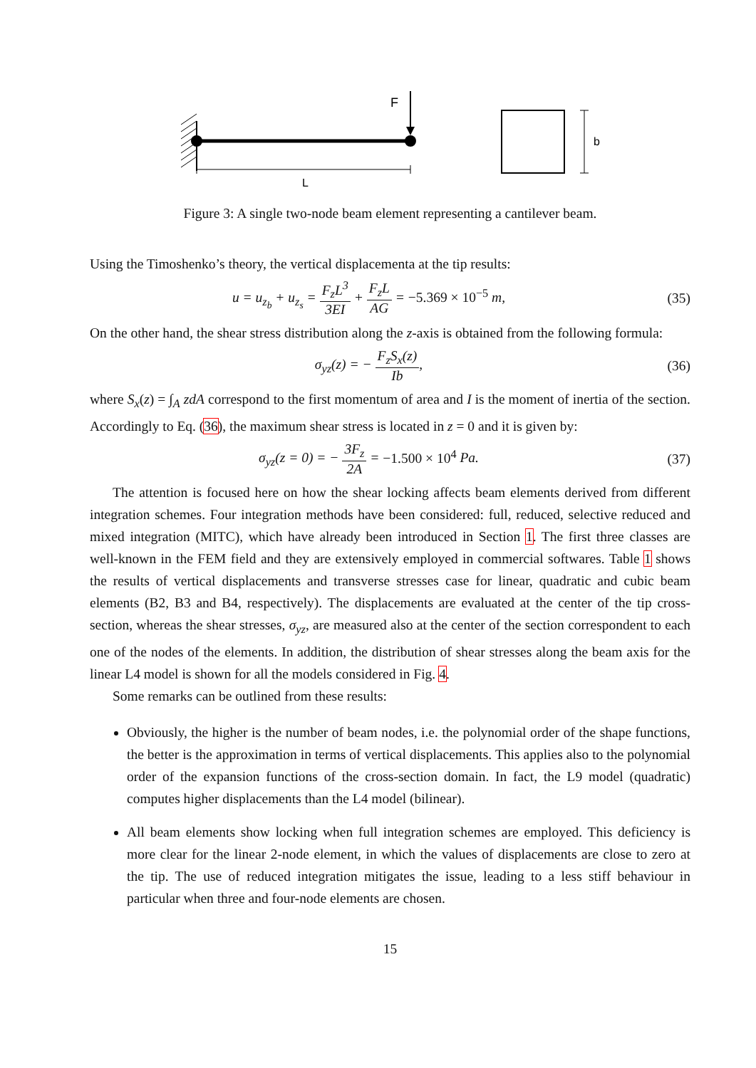F
L
b
Figure 3: A single two-node beam element representing a cantilever beam.
Using the Timoshenko’s theory, the vertical displacementa at the tip results:
u = u<sub>z<sub>b</sub></sub> + u<sub>z<sub>s</sub></sub> = F<sub>z</sub>L<sup>3</sup> 3EI + F<sub>z</sub>L AG = −5.369 × 10<sup>−5</sup> m,
(35)
On the other hand, the shear stress distribution along the z-axis is obtained from the following formula:
σ<sub>yz</sub>(z) = − F<sub>z</sub>S<sub>x</sub>(z) Ib, (36)
where S<sub>x</sub>(z) = ∫<sub>A</sub> zdA correspond to the first momentum of area and I is the moment of inertia of the section. Accordingly to Eq. (36), the maximum shear stress is located in z = 0 and it is given by:
σ<sub>yz</sub>(z = 0) = − 3F<sub>z</sub> 2A = −1.500 × 10<sup>4</sup> Pa.
(37)
The attention is focused here on how the shear locking affects beam elements derived from different integration schemes. Four integration methods have been considered: full, reduced, selective reduced and mixed integration (MITC), which have already been introduced in Section 1. The first three classes are well-known in the FEM field and they are extensively employed in commercial softwares. Table 1 shows the results of vertical displacements and transverse stresses case for linear, quadratic and cubic beam elements (B2, B3 and B4, respectively). The displacements are evaluated at the center of the tip cross-section, whereas the shear stresses, σ<sub>yz</sub>, are measured also at the center of the section correspondent to each one of the nodes of the elements. In addition, the distribution of shear stresses along the beam axis for the linear L4 model is shown for all the models considered in Fig. 4.
Some remarks can be outlined from these results:
Obviously, the higher is the number of beam nodes, i.e. the polynomial order of the shape functions, the better is the approximation in terms of vertical displacements. This applies also to the polynomial order of the expansion functions of the cross-section domain. In fact, the L9 model (quadratic) computes higher displacements than the L4 model (bilinear).
All beam elements show locking when full integration schemes are employed. This deficiency is more clear for the linear 2-node element, in which the values of displacements are close to zero at the tip. The use of reduced integration mitigates the issue, leading to a less stiff behaviour in particular when three and four-node elements are chosen.
15